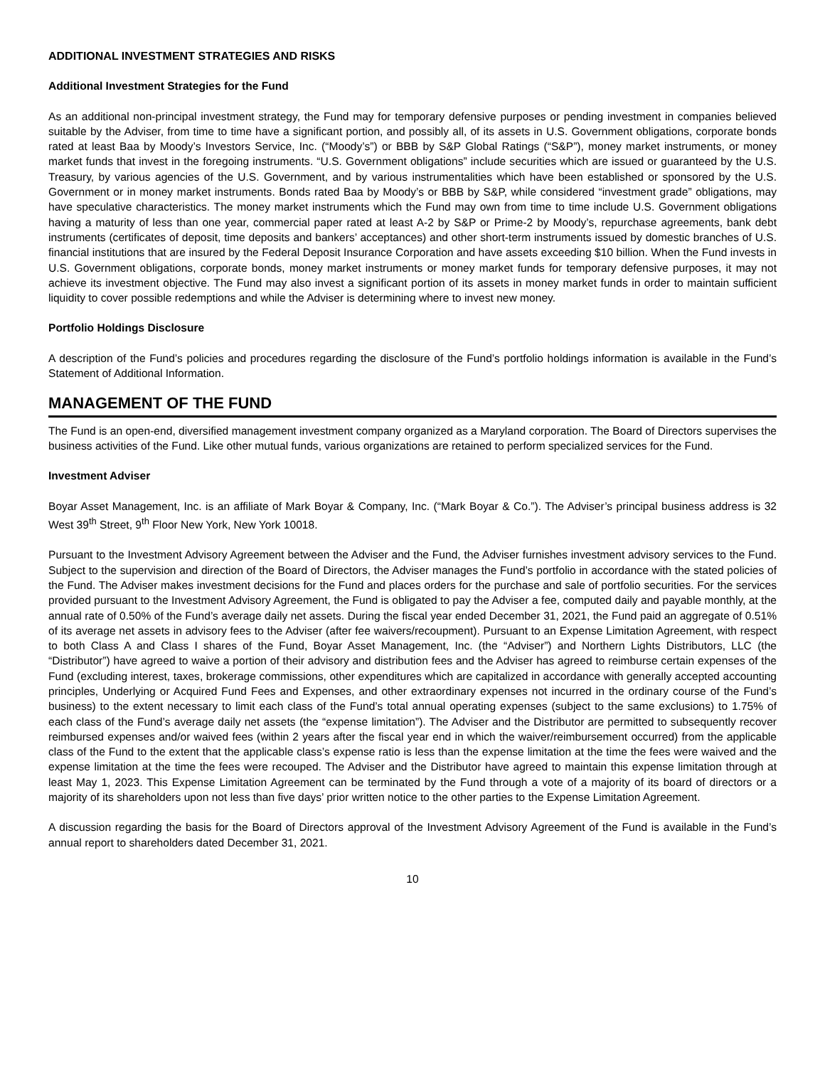ADDITIONAL INVESTMENT STRATEGIES AND RISKS
Additional Investment Strategies for the Fund
As an additional non-principal investment strategy, the Fund may for temporary defensive purposes or pending investment in companies believed suitable by the Adviser, from time to time have a significant portion, and possibly all, of its assets in U.S. Government obligations, corporate bonds rated at least Baa by Moody’s Investors Service, Inc. (“Moody’s”) or BBB by S&P Global Ratings (“S&P”), money market instruments, or money market funds that invest in the foregoing instruments. “U.S. Government obligations” include securities which are issued or guaranteed by the U.S. Treasury, by various agencies of the U.S. Government, and by various instrumentalities which have been established or sponsored by the U.S. Government or in money market instruments. Bonds rated Baa by Moody’s or BBB by S&P, while considered “investment grade” obligations, may have speculative characteristics. The money market instruments which the Fund may own from time to time include U.S. Government obligations having a maturity of less than one year, commercial paper rated at least A-2 by S&P or Prime-2 by Moody’s, repurchase agreements, bank debt instruments (certificates of deposit, time deposits and bankers’ acceptances) and other short-term instruments issued by domestic branches of U.S. financial institutions that are insured by the Federal Deposit Insurance Corporation and have assets exceeding $10 billion. When the Fund invests in U.S. Government obligations, corporate bonds, money market instruments or money market funds for temporary defensive purposes, it may not achieve its investment objective. The Fund may also invest a significant portion of its assets in money market funds in order to maintain sufficient liquidity to cover possible redemptions and while the Adviser is determining where to invest new money.
Portfolio Holdings Disclosure
A description of the Fund’s policies and procedures regarding the disclosure of the Fund’s portfolio holdings information is available in the Fund’s Statement of Additional Information.
MANAGEMENT OF THE FUND
The Fund is an open-end, diversified management investment company organized as a Maryland corporation. The Board of Directors supervises the business activities of the Fund. Like other mutual funds, various organizations are retained to perform specialized services for the Fund.
Investment Adviser
Boyar Asset Management, Inc. is an affiliate of Mark Boyar & Company, Inc. (“Mark Boyar & Co.”). The Adviser’s principal business address is 32 West 39<sup>th</sup> Street, 9<sup>th</sup> Floor New York, New York 10018.
Pursuant to the Investment Advisory Agreement between the Adviser and the Fund, the Adviser furnishes investment advisory services to the Fund. Subject to the supervision and direction of the Board of Directors, the Adviser manages the Fund’s portfolio in accordance with the stated policies of the Fund. The Adviser makes investment decisions for the Fund and places orders for the purchase and sale of portfolio securities. For the services provided pursuant to the Investment Advisory Agreement, the Fund is obligated to pay the Adviser a fee, computed daily and payable monthly, at the annual rate of 0.50% of the Fund’s average daily net assets. During the fiscal year ended December 31, 2021, the Fund paid an aggregate of 0.51% of its average net assets in advisory fees to the Adviser (after fee waivers/recoupment). Pursuant to an Expense Limitation Agreement, with respect to both Class A and Class I shares of the Fund, Boyar Asset Management, Inc. (the “Adviser”) and Northern Lights Distributors, LLC (the “Distributor”) have agreed to waive a portion of their advisory and distribution fees and the Adviser has agreed to reimburse certain expenses of the Fund (excluding interest, taxes, brokerage commissions, other expenditures which are capitalized in accordance with generally accepted accounting principles, Underlying or Acquired Fund Fees and Expenses, and other extraordinary expenses not incurred in the ordinary course of the Fund’s business) to the extent necessary to limit each class of the Fund’s total annual operating expenses (subject to the same exclusions) to 1.75% of each class of the Fund’s average daily net assets (the “expense limitation”). The Adviser and the Distributor are permitted to subsequently recover reimbursed expenses and/or waived fees (within 2 years after the fiscal year end in which the waiver/reimbursement occurred) from the applicable class of the Fund to the extent that the applicable class’s expense ratio is less than the expense limitation at the time the fees were waived and the expense limitation at the time the fees were recouped. The Adviser and the Distributor have agreed to maintain this expense limitation through at least May 1, 2023. This Expense Limitation Agreement can be terminated by the Fund through a vote of a majority of its board of directors or a majority of its shareholders upon not less than five days’ prior written notice to the other parties to the Expense Limitation Agreement.
A discussion regarding the basis for the Board of Directors approval of the Investment Advisory Agreement of the Fund is available in the Fund’s annual report to shareholders dated December 31, 2021.
10